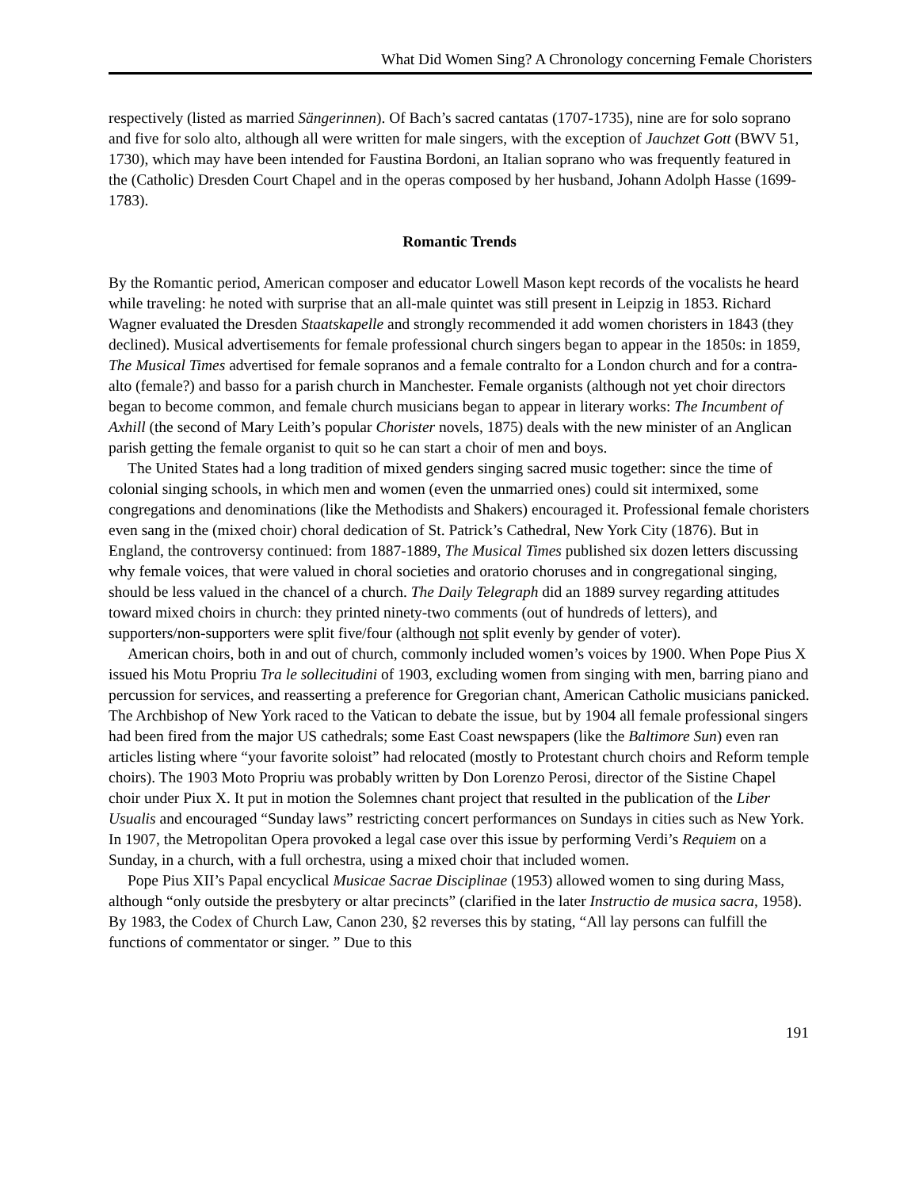What Did Women Sing? A Chronology concerning Female Choristers
respectively (listed as married Sängerinnen). Of Bach’s sacred cantatas (1707-1735), nine are for solo soprano and five for solo alto, although all were written for male singers, with the exception of Jauchzet Gott (BWV 51, 1730), which may have been intended for Faustina Bordoni, an Italian soprano who was frequently featured in the (Catholic) Dresden Court Chapel and in the operas composed by her husband, Johann Adolph Hasse (1699-1783).
Romantic Trends
By the Romantic period, American composer and educator Lowell Mason kept records of the vocalists he heard while traveling: he noted with surprise that an all-male quintet was still present in Leipzig in 1853. Richard Wagner evaluated the Dresden Staatskapelle and strongly recommended it add women choristers in 1843 (they declined). Musical advertisements for female professional church singers began to appear in the 1850s: in 1859, The Musical Times advertised for female sopranos and a female contralto for a London church and for a contra-alto (female?) and basso for a parish church in Manchester. Female organists (although not yet choir directors began to become common, and female church musicians began to appear in literary works: The Incumbent of Axhill (the second of Mary Leith’s popular Chorister novels, 1875) deals with the new minister of an Anglican parish getting the female organist to quit so he can start a choir of men and boys.
The United States had a long tradition of mixed genders singing sacred music together: since the time of colonial singing schools, in which men and women (even the unmarried ones) could sit intermixed, some congregations and denominations (like the Methodists and Shakers) encouraged it. Professional female choristers even sang in the (mixed choir) choral dedication of St. Patrick’s Cathedral, New York City (1876). But in England, the controversy continued: from 1887-1889, The Musical Times published six dozen letters discussing why female voices, that were valued in choral societies and oratorio choruses and in congregational singing, should be less valued in the chancel of a church. The Daily Telegraph did an 1889 survey regarding attitudes toward mixed choirs in church: they printed ninety-two comments (out of hundreds of letters), and supporters/non-supporters were split five/four (although not split evenly by gender of voter).
American choirs, both in and out of church, commonly included women’s voices by 1900. When Pope Pius X issued his Motu Propriu Tra le sollecitudini of 1903, excluding women from singing with men, barring piano and percussion for services, and reasserting a preference for Gregorian chant, American Catholic musicians panicked. The Archbishop of New York raced to the Vatican to debate the issue, but by 1904 all female professional singers had been fired from the major US cathedrals; some East Coast newspapers (like the Baltimore Sun) even ran articles listing where “your favorite soloist” had relocated (mostly to Protestant church choirs and Reform temple choirs). The 1903 Moto Propriu was probably written by Don Lorenzo Perosi, director of the Sistine Chapel choir under Piux X. It put in motion the Solemnes chant project that resulted in the publication of the Liber Usualis and encouraged “Sunday laws” restricting concert performances on Sundays in cities such as New York. In 1907, the Metropolitan Opera provoked a legal case over this issue by performing Verdi’s Requiem on a Sunday, in a church, with a full orchestra, using a mixed choir that included women.
Pope Pius XII’s Papal encyclical Musicae Sacrae Disciplinae (1953) allowed women to sing during Mass, although “only outside the presbytery or altar precincts” (clarified in the later Instructio de musica sacra, 1958). By 1983, the Codex of Church Law, Canon 230, §2 reverses this by stating, “All lay persons can fulfill the functions of commentator or singer. ” Due to this
191